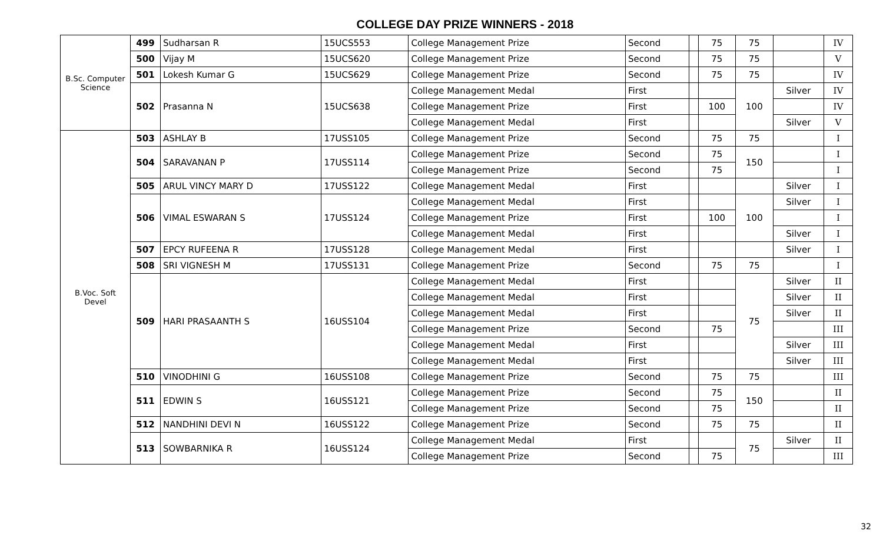COLLEGE DAY PRIZE WINNERS - 2018
| B.Sc. Computer Science | 499 | Sudharsan R | 15UCS553 | College Management Prize | Second | | 75 | 75 | | IV |
| | 500 | Vijay M | 15UCS620 | College Management Prize | Second | | 75 | 75 | | V |
| | 501 | Lokesh Kumar G | 15UCS629 | College Management Prize | Second | | 75 | 75 | | IV |
| | 502 | Prasanna N | 15UCS638 | College Management Medal | First | | | 100 | Silver | IV |
| | | | | College Management Prize | First | | 100 | | | IV |
| | | | | College Management Medal | First | | | | Silver | V |
| B.Voc. Soft Devel | 503 | ASHLAY B | 17USS105 | College Management Prize | Second | | 75 | 75 | | I |
| | 504 | SARAVANAN P | 17USS114 | College Management Prize | Second | | 75 | 150 | | I |
| | | | | College Management Prize | Second | | 75 | | | I |
| | 505 | ARUL VINCY MARY D | 17USS122 | College Management Medal | First | | | | Silver | I |
| | 506 | VIMAL ESWARAN S | 17USS124 | College Management Medal | First | | | 100 | Silver | I |
| | | | | College Management Prize | First | | 100 | | | I |
| | | | | College Management Medal | First | | | | Silver | I |
| | 507 | EPCY RUFEENA R | 17USS128 | College Management Medal | First | | | | Silver | I |
| | 508 | SRI VIGNESH M | 17USS131 | College Management Prize | Second | | 75 | 75 | | I |
| | 509 | HARI PRASAANTH S | 16USS104 | College Management Medal | First | | | 75 | Silver | II |
| | | | | College Management Medal | First | | | | Silver | II |
| | | | | College Management Medal | First | | | | Silver | II |
| | | | | College Management Prize | Second | | 75 | | | III |
| | | | | College Management Medal | First | | | | Silver | III |
| | | | | College Management Medal | First | | | | Silver | III |
| | 510 | VINODHINI G | 16USS108 | College Management Prize | Second | | 75 | 75 | | III |
| | 511 | EDWIN S | 16USS121 | College Management Prize | Second | | 75 | 150 | | II |
| | | | | College Management Prize | Second | | 75 | | | II |
| | 512 | NANDHINI DEVI N | 16USS122 | College Management Prize | Second | | 75 | 75 | | II |
| | 513 | SOWBARNIKA R | 16USS124 | College Management Medal | First | | | 75 | Silver | II |
| | | | | College Management Prize | Second | | 75 | | | III |
32